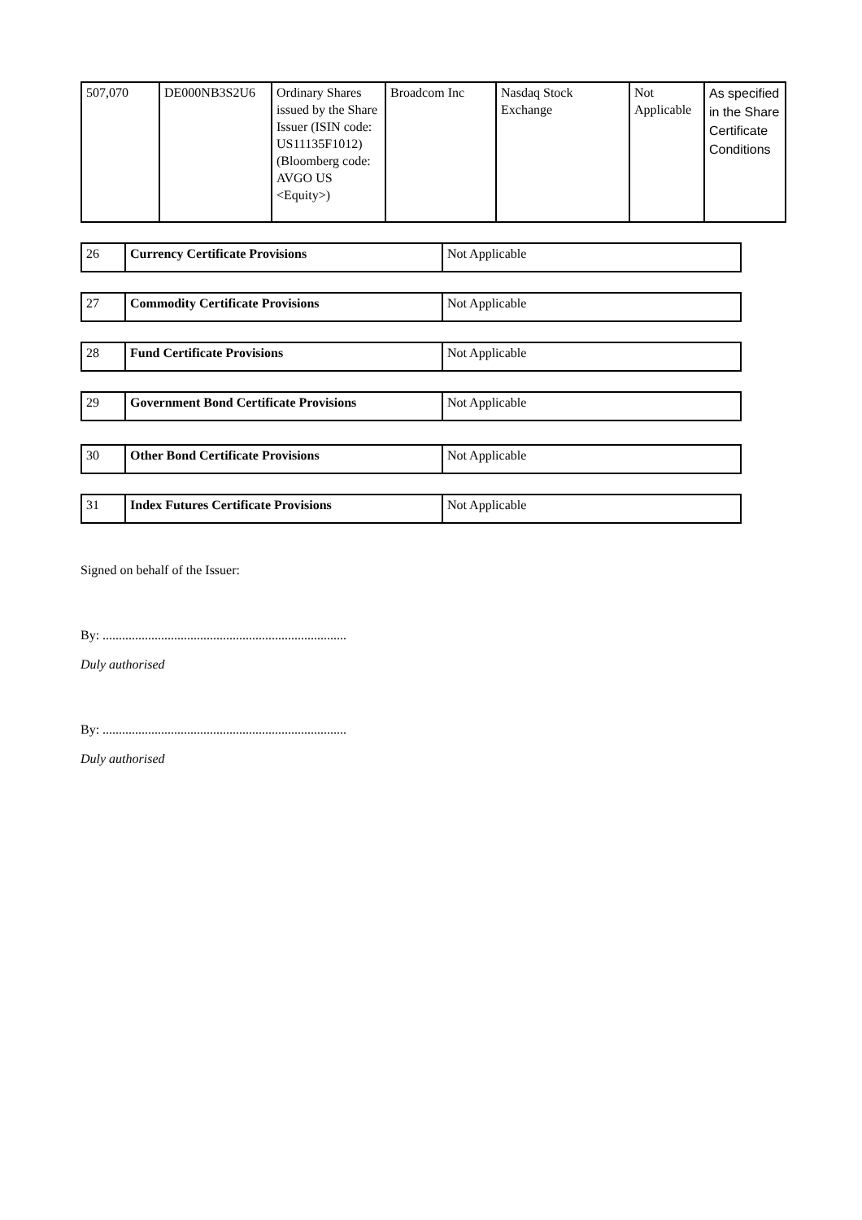| 507,070 | DE000NB3S2U6 | Ordinary Shares issued by the Share Issuer (ISIN code: US11135F1012) (Bloomberg code: AVGO US <Equity>) | Broadcom Inc | Nasdaq Stock Exchange | Not Applicable | As specified in the Share Certificate Conditions |
| 26 | Currency Certificate Provisions | Not Applicable |
| 27 | Commodity Certificate Provisions | Not Applicable |
| 28 | Fund Certificate Provisions | Not Applicable |
| 29 | Government Bond Certificate Provisions | Not Applicable |
| 30 | Other Bond Certificate Provisions | Not Applicable |
| 31 | Index Futures Certificate Provisions | Not Applicable |
Signed on behalf of the Issuer:
By: ...........................................................................
Duly authorised
By: ...........................................................................
Duly authorised